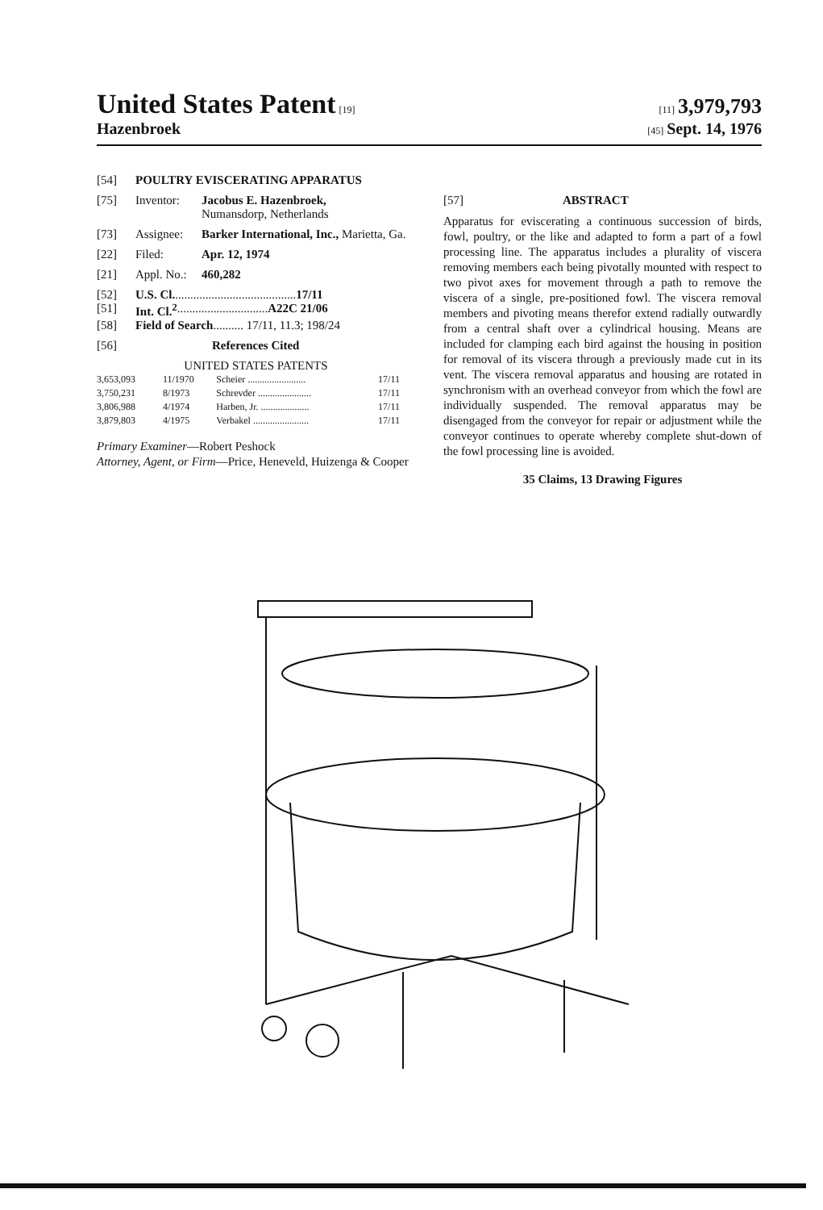United States Patent [19] [11] 3,979,793
Hazenbroek
[45] Sept. 14, 1976
[54] POULTRY EVISCERATING APPARATUS
[75] Inventor: Jacobus E. Hazenbroek,
Numansdorp, Netherlands
[73] Assignee: Barker International, Inc., Marietta, Ga.
[22] Filed: Apr. 12, 1974
[21] Appl. No.: 460,282
[52] U.S. Cl. ........................................ 17/11
[51] Int. Cl.<sup>2</sup> .............................. A22C 21/06
[58] Field of Search .......... 17/11, 11.3; 198/24
[56] References Cited
UNITED STATES PATENTS
| 3,653,093 | 11/1970 | Scheier ........................ | 17/11 |
| 3,750,231 | 8/1973 | Schrevder ...................... | 17/11 |
| 3,806,988 | 4/1974 | Harben, Jr. .................... | 17/11 |
| 3,879,803 | 4/1975 | Verbakel ....................... | 17/11 |
Primary Examiner—Robert Peshock
Attorney, Agent, or Firm—Price, Heneveld, Huizenga & Cooper
[57] ABSTRACT
Apparatus for eviscerating a continuous succession of birds, fowl, poultry, or the like and adapted to form a part of a fowl processing line. The apparatus includes a plurality of viscera removing members each being pivotally mounted with respect to two pivot axes for movement through a path to remove the viscera of a single, pre-positioned fowl. The viscera removal members and pivoting means therefor extend radially outwardly from a central shaft over a cylindrical housing. Means are included for clamping each bird against the housing in position for removal of its viscera through a previously made cut in its vent. The viscera removal apparatus and housing are rotated in synchronism with an overhead conveyor from which the fowl are individually suspended. The removal apparatus may be disengaged from the conveyor for repair or adjustment while the conveyor continues to operate whereby complete shut-down of the fowl processing line is avoided.
35 Claims, 13 Drawing Figures